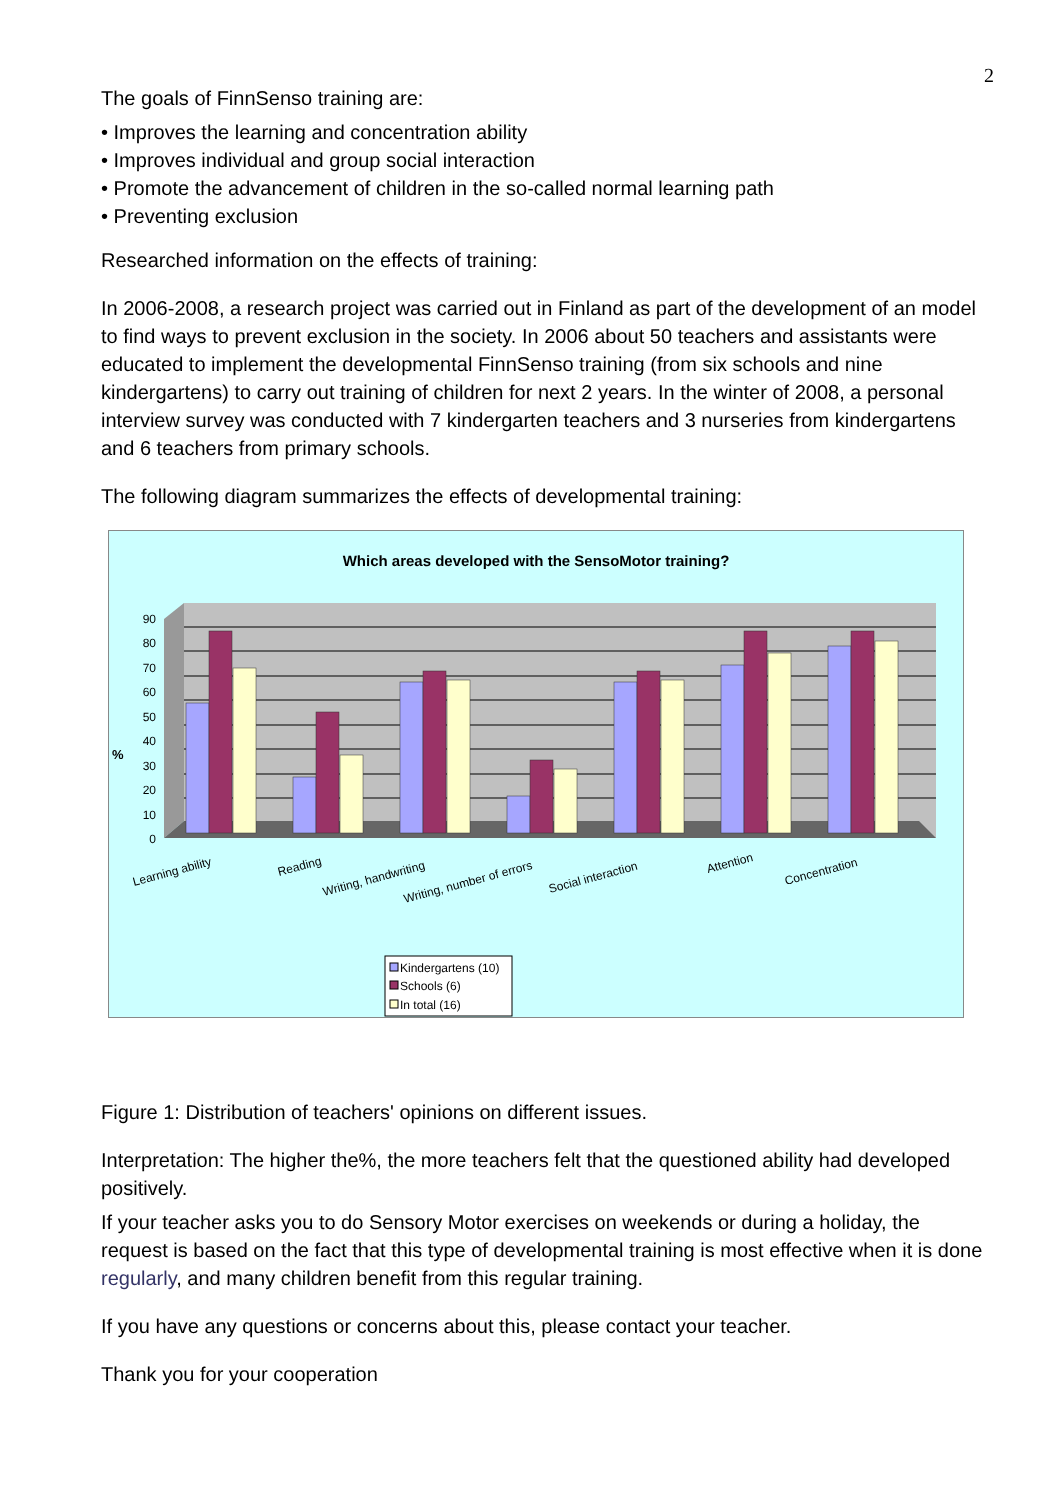2
The goals of FinnSenso training are:
• Improves the learning and concentration ability
• Improves individual and group social interaction
• Promote the advancement of children in the so-called normal learning path
• Preventing exclusion
Researched information on the effects of training:
In 2006-2008, a research project was carried out in Finland as part of the development of an model to find ways to prevent exclusion in the society. In 2006 about 50 teachers and assistants were educated to implement the developmental FinnSenso training (from six schools and nine kindergartens) to carry out training of children for next 2 years. In the winter of 2008, a personal interview survey was conducted with 7 kindergarten teachers and 3 nurseries from kindergartens and 6 teachers from primary schools.
The following diagram summarizes the effects of developmental training:
Which areas developed with the SensoMotor training?
90
80
70
60
50
40
30
20
10
0
%
Learning ability
Reading
Writing, handwriting
Writing, number of errors
Social interaction
Attention
Concentration
Kindergartens (10)
Schools (6)
In total (16)
Figure 1: Distribution of teachers' opinions on different issues.
Interpretation: The higher the%, the more teachers felt that the questioned ability had developed positively.
If your teacher asks you to do Sensory Motor exercises on weekends or during a holiday, the request is based on the fact that this type of developmental training is most effective when it is done regularly, and many children benefit from this regular training.
If you have any questions or concerns about this, please contact your teacher.
Thank you for your cooperation